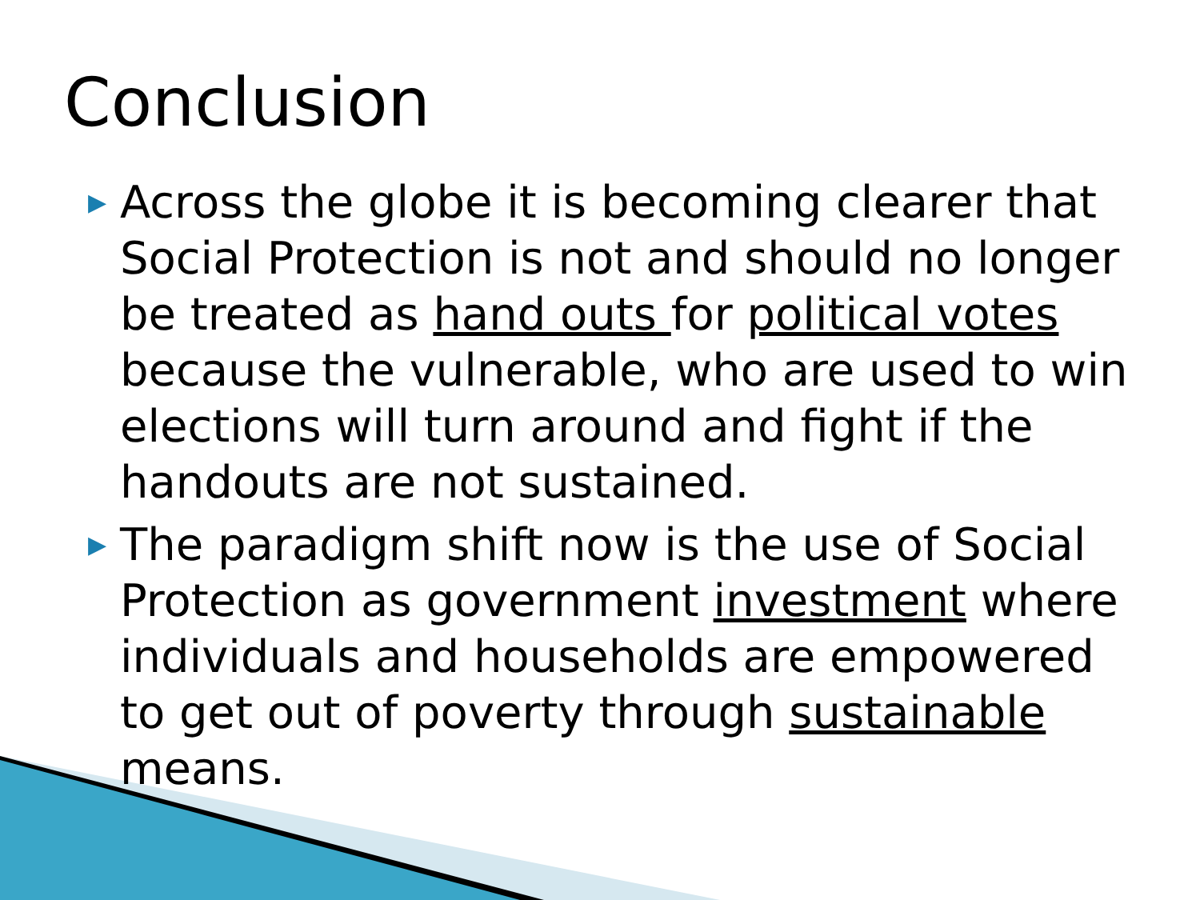Conclusion
▶ Across the globe it is becoming clearer that Social Protection is not and should no longer be treated as hand outs for political votes because the vulnerable, who are used to win elections will turn around and fight if the handouts are not sustained.
▶ The paradigm shift now is the use of Social Protection as government investment where individuals and households are empowered to get out of poverty through sustainable means.